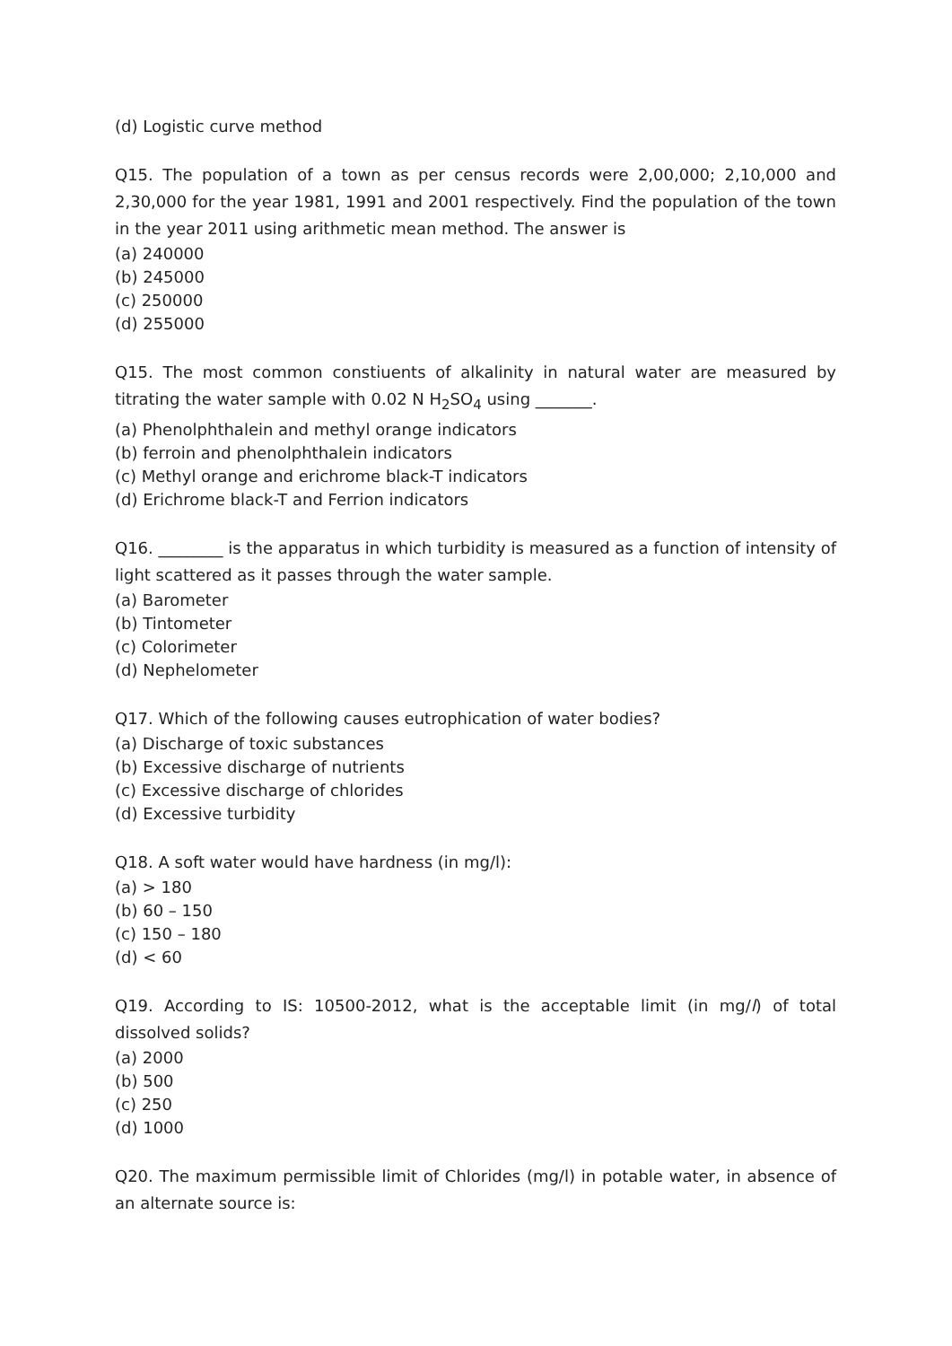(d) Logistic curve method
Q15. The population of a town as per census records were 2,00,000; 2,10,000 and 2,30,000 for the year 1981, 1991 and 2001 respectively. Find the population of the town in the year 2011 using arithmetic mean method. The answer is
(a) 240000
(b) 245000
(c) 250000
(d) 255000
Q15. The most common constiuents of alkalinity in natural water are measured by titrating the water sample with 0.02 N H<sub>2</sub>SO<sub>4</sub> using _______.
(a) Phenolphthalein and methyl orange indicators
(b) ferroin and phenolphthalein indicators
(c) Methyl orange and erichrome black-T indicators
(d) Erichrome black-T and Ferrion indicators
Q16. ________ is the apparatus in which turbidity is measured as a function of intensity of light scattered as it passes through the water sample.
(a) Barometer
(b) Tintometer
(c) Colorimeter
(d) Nephelometer
Q17. Which of the following causes eutrophication of water bodies?
(a) Discharge of toxic substances
(b) Excessive discharge of nutrients
(c) Excessive discharge of chlorides
(d) Excessive turbidity
Q18. A soft water would have hardness (in mg/l):
(a) > 180
(b) 60 – 150
(c) 150 – 180
(d) < 60
Q19. According to IS: 10500-2012, what is the acceptable limit (in mg/l) of total dissolved solids?
(a) 2000
(b) 500
(c) 250
(d) 1000
Q20. The maximum permissible limit of Chlorides (mg/l) in potable water, in absence of an alternate source is: